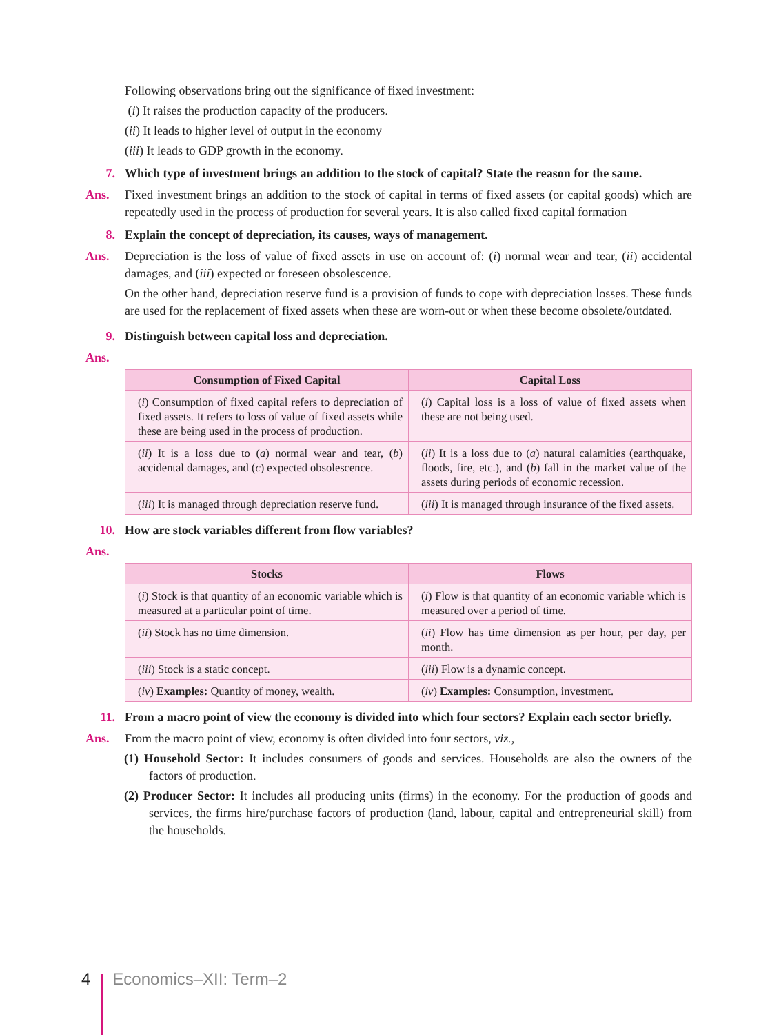Following observations bring out the significance of fixed investment:
(i) It raises the production capacity of the producers.
(ii) It leads to higher level of output in the economy
(iii) It leads to GDP growth in the economy.
7. Which type of investment brings an addition to the stock of capital? State the reason for the same.
Ans. Fixed investment brings an addition to the stock of capital in terms of fixed assets (or capital goods) which are repeatedly used in the process of production for several years. It is also called fixed capital formation
8. Explain the concept of depreciation, its causes, ways of management.
Ans. Depreciation is the loss of value of fixed assets in use on account of: (i) normal wear and tear, (ii) accidental damages, and (iii) expected or foreseen obsolescence.
On the other hand, depreciation reserve fund is a provision of funds to cope with depreciation losses. These funds are used for the replacement of fixed assets when these are worn-out or when these become obsolete/outdated.
9. Distinguish between capital loss and depreciation.
Ans.
| Consumption of Fixed Capital | Capital Loss |
| --- | --- |
| ( i ) Consumption of fixed capital refers to depreciation of fixed assets. It refers to loss of value of fixed assets while these are being used in the process of production. | ( i ) Capital loss is a loss of value of fixed assets when these are not being used. |
| ( ii ) It is a loss due to ( a ) normal wear and tear, ( b ) accidental damages, and ( c ) expected obsolescence. | ( ii ) It is a loss due to ( a ) natural calamities (earthquake, floods, fire, etc.), and ( b ) fall in the market value of the assets during periods of economic recession. |
| ( iii ) It is managed through depreciation reserve fund. | ( iii ) It is managed through insurance of the fixed assets. |
10. How are stock variables different from flow variables?
Ans.
| Stocks | Flows |
| --- | --- |
| ( i ) Stock is that quantity of an economic variable which is measured at a particular point of time. | ( i ) Flow is that quantity of an economic variable which is measured over a period of time. |
| ( ii ) Stock has no time dimension. | ( ii ) Flow has time dimension as per hour, per day, per month. |
| ( iii ) Stock is a static concept. | ( iii ) Flow is a dynamic concept. |
| ( iv ) Examples: Quantity of money, wealth. | ( iv ) Examples: Consumption, investment. |
11. From a macro point of view the economy is divided into which four sectors? Explain each sector briefly.
Ans. From the macro point of view, economy is often divided into four sectors, viz.,
(1) Household Sector: It includes consumers of goods and services. Households are also the owners of the factors of production.
(2) Producer Sector: It includes all producing units (firms) in the economy. For the production of goods and services, the firms hire/purchase factors of production (land, labour, capital and entrepreneurial skill) from the households.
4 Economics–XII: Term–2